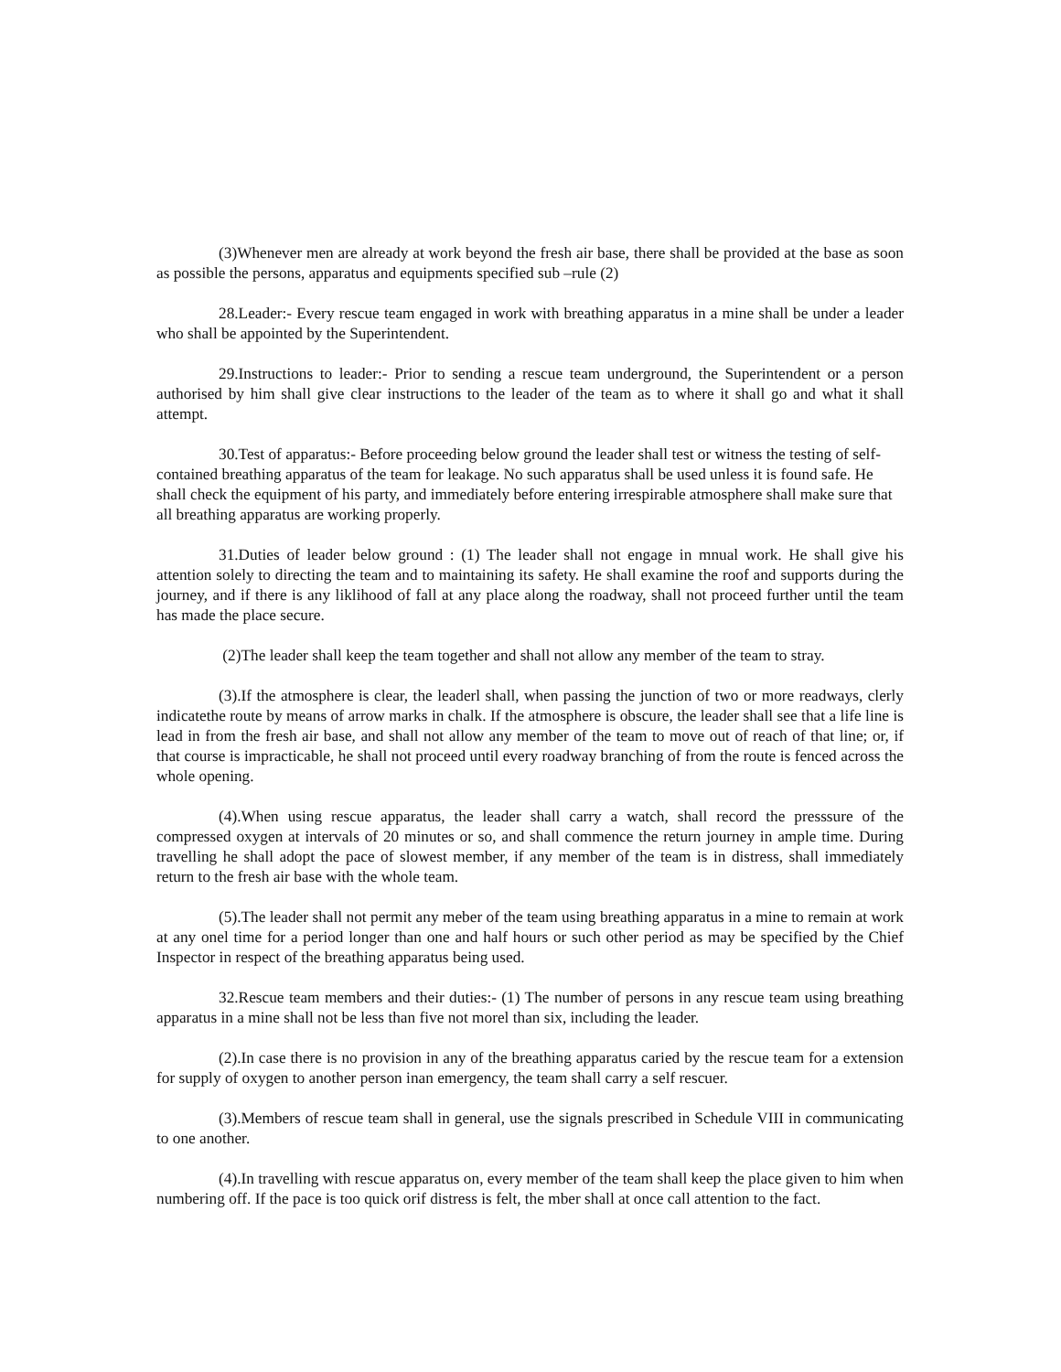(3)Whenever men are already at work beyond the fresh air base, there shall be provided at the base as soon as possible the persons, apparatus and equipments specified sub –rule (2)
28.Leader:- Every rescue team engaged in work with breathing apparatus in a mine shall be under a leader who shall be appointed by the Superintendent.
29.Instructions to leader:- Prior to sending a rescue team underground, the Superintendent or a person authorised by him shall give clear instructions to the leader of the team as to where it shall go and what it shall attempt.
30.Test of apparatus:- Before proceeding below ground the leader shall test or witness the testing of self-contained breathing apparatus of the team for leakage. No such apparatus shall be used unless it is found safe. He shall check the equipment of his party, and immediately before entering irrespirable atmosphere shall make sure that all breathing apparatus are working properly.
31.Duties of leader below ground : (1) The leader shall not engage in mnual work. He shall give his attention solely to directing the team and to maintaining its safety. He shall examine the roof and supports during the journey, and if there is any liklihood of fall at any place along the roadway, shall not proceed further until the team has made the place secure.
(2)The leader shall keep the team together and shall not allow any member of the team to stray.
(3).If the atmosphere is clear, the leaderl shall, when passing the junction of two or more readways, clerly indicatethe route by means of arrow marks in chalk. If the atmosphere is obscure, the leader shall see that a life line is lead in from the fresh air base, and shall not allow any member of the team to move out of reach of that line; or, if that course is impracticable, he shall not proceed until every roadway branching of from the route is fenced across the whole opening.
(4).When using rescue apparatus, the leader shall carry a watch, shall record the presssure of the compressed oxygen at intervals of 20 minutes or so, and shall commence the return journey in ample time. During travelling he shall adopt the pace of slowest member, if any member of the team is in distress, shall immediately return to the fresh air base with the whole team.
(5).The leader shall not permit any meber of the team using breathing apparatus in a mine to remain at work at any onel time for a period longer than one and half hours or such other period as may be specified by the Chief Inspector in respect of the breathing apparatus being used.
32.Rescue team members and their duties:- (1) The number of persons in any rescue team using breathing apparatus in a mine shall not be less than five not morel than six, including the leader.
(2).In case there is no provision in any of the breathing apparatus caried by the rescue team for a extension for supply of oxygen to another person inan emergency, the team shall carry a self rescuer.
(3).Members of rescue team shall in general, use the signals prescribed in Schedule VIII in communicating to one another.
(4).In travelling with rescue apparatus on, every member of the team shall keep the place given to him when numbering off. If the pace is too quick orif distress is felt, the mber shall at once call attention to the fact.